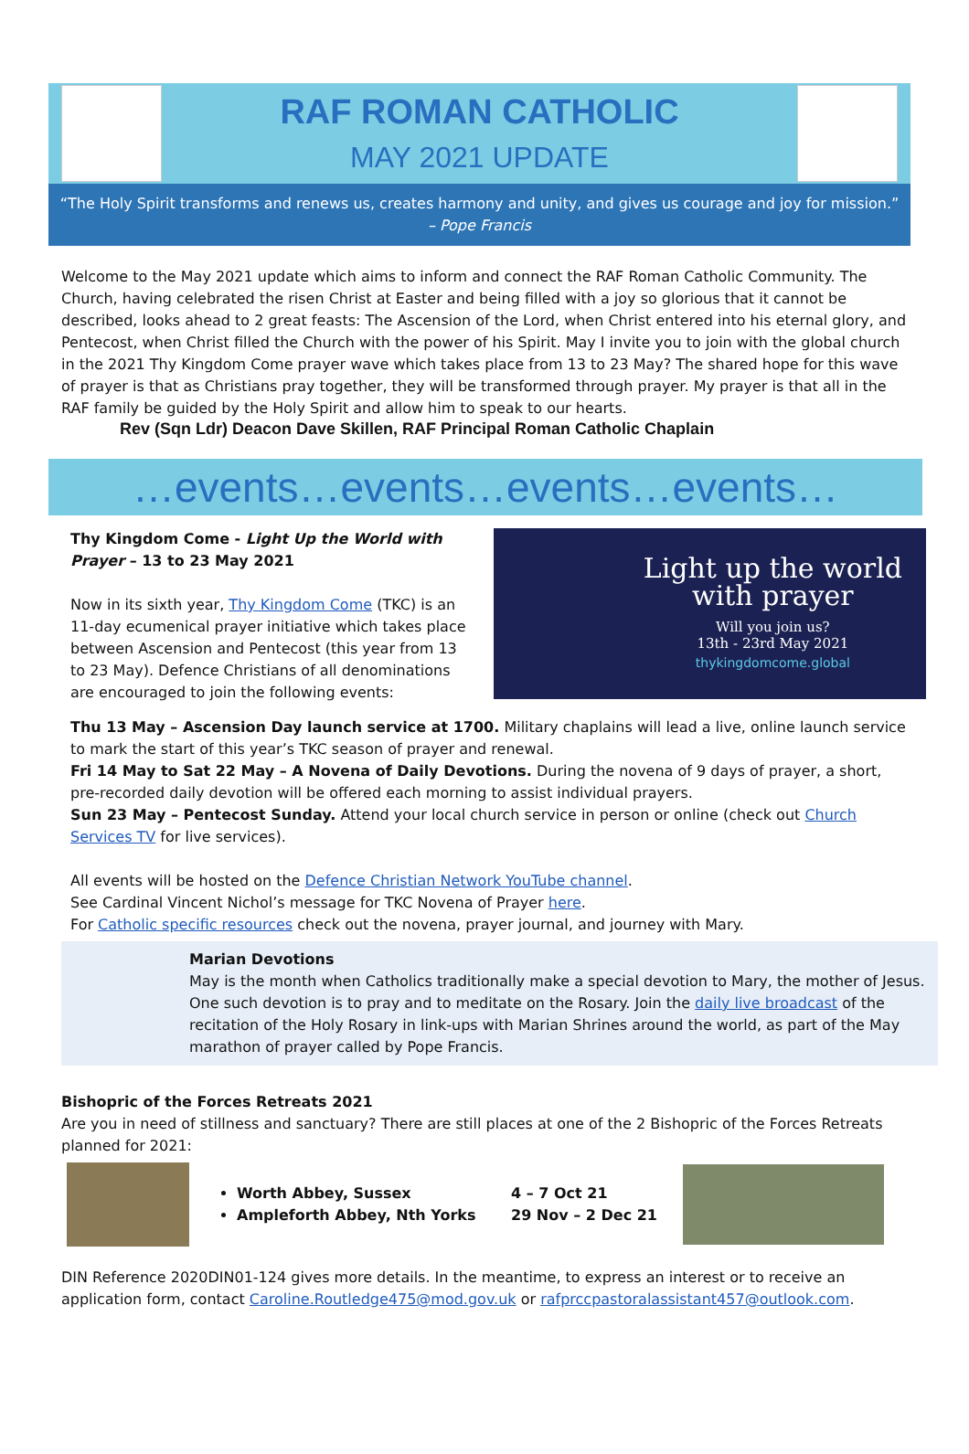RAF ROMAN CATHOLIC
MAY 2021 UPDATE
“The Holy Spirit transforms and renews us, creates harmony and unity, and gives us courage and joy for mission.”
– Pope Francis
Welcome to the May 2021 update which aims to inform and connect the RAF Roman Catholic Community. The Church, having celebrated the risen Christ at Easter and being filled with a joy so glorious that it cannot be described, looks ahead to 2 great feasts: The Ascension of the Lord, when Christ entered into his eternal glory, and Pentecost, when Christ filled the Church with the power of his Spirit. May I invite you to join with the global church in the 2021 Thy Kingdom Come prayer wave which takes place from 13 to 23 May? The shared hope for this wave of prayer is that as Christians pray together, they will be transformed through prayer. My prayer is that all in the RAF family be guided by the Holy Spirit and allow him to speak to our hearts.
Rev (Sqn Ldr) Deacon Dave Skillen, RAF Principal Roman Catholic Chaplain
…events…events…events…events…
Thy Kingdom Come - Light Up the World with Prayer – 13 to 23 May 2021
Now in its sixth year, Thy Kingdom Come (TKC) is an 11-day ecumenical prayer initiative which takes place between Ascension and Pentecost (this year from 13 to 23 May). Defence Christians of all denominations are encouraged to join the following events:
Light up the world
with prayer
Will you join us?
13th - 23rd May 2021
thykingdomcome.global
Thu 13 May – Ascension Day launch service at 1700. Military chaplains will lead a live, online launch service to mark the start of this year’s TKC season of prayer and renewal.
Fri 14 May to Sat 22 May – A Novena of Daily Devotions. During the novena of 9 days of prayer, a short, pre-recorded daily devotion will be offered each morning to assist individual prayers.
Sun 23 May – Pentecost Sunday. Attend your local church service in person or online (check out Church Services TV for live services).
All events will be hosted on the Defence Christian Network YouTube channel.
See Cardinal Vincent Nichol’s message for TKC Novena of Prayer here.
For Catholic specific resources check out the novena, prayer journal, and journey with Mary.
Marian Devotions
May is the month when Catholics traditionally make a special devotion to Mary, the mother of Jesus. One such devotion is to pray and to meditate on the Rosary. Join the daily live broadcast of the recitation of the Holy Rosary in link-ups with Marian Shrines around the world, as part of the May marathon of prayer called by Pope Francis.
Bishopric of the Forces Retreats 2021
Are you in need of stillness and sanctuary? There are still places at one of the 2 Bishopric of the Forces Retreats planned for 2021:
Worth Abbey, Sussex
Ampleforth Abbey, Nth Yorks
4 – 7 Oct 21
29 Nov – 2 Dec 21
DIN Reference 2020DIN01-124 gives more details. In the meantime, to express an interest or to receive an application form, contact Caroline.Routledge475@mod.gov.uk or rafprccpastoralassistant457@outlook.com.